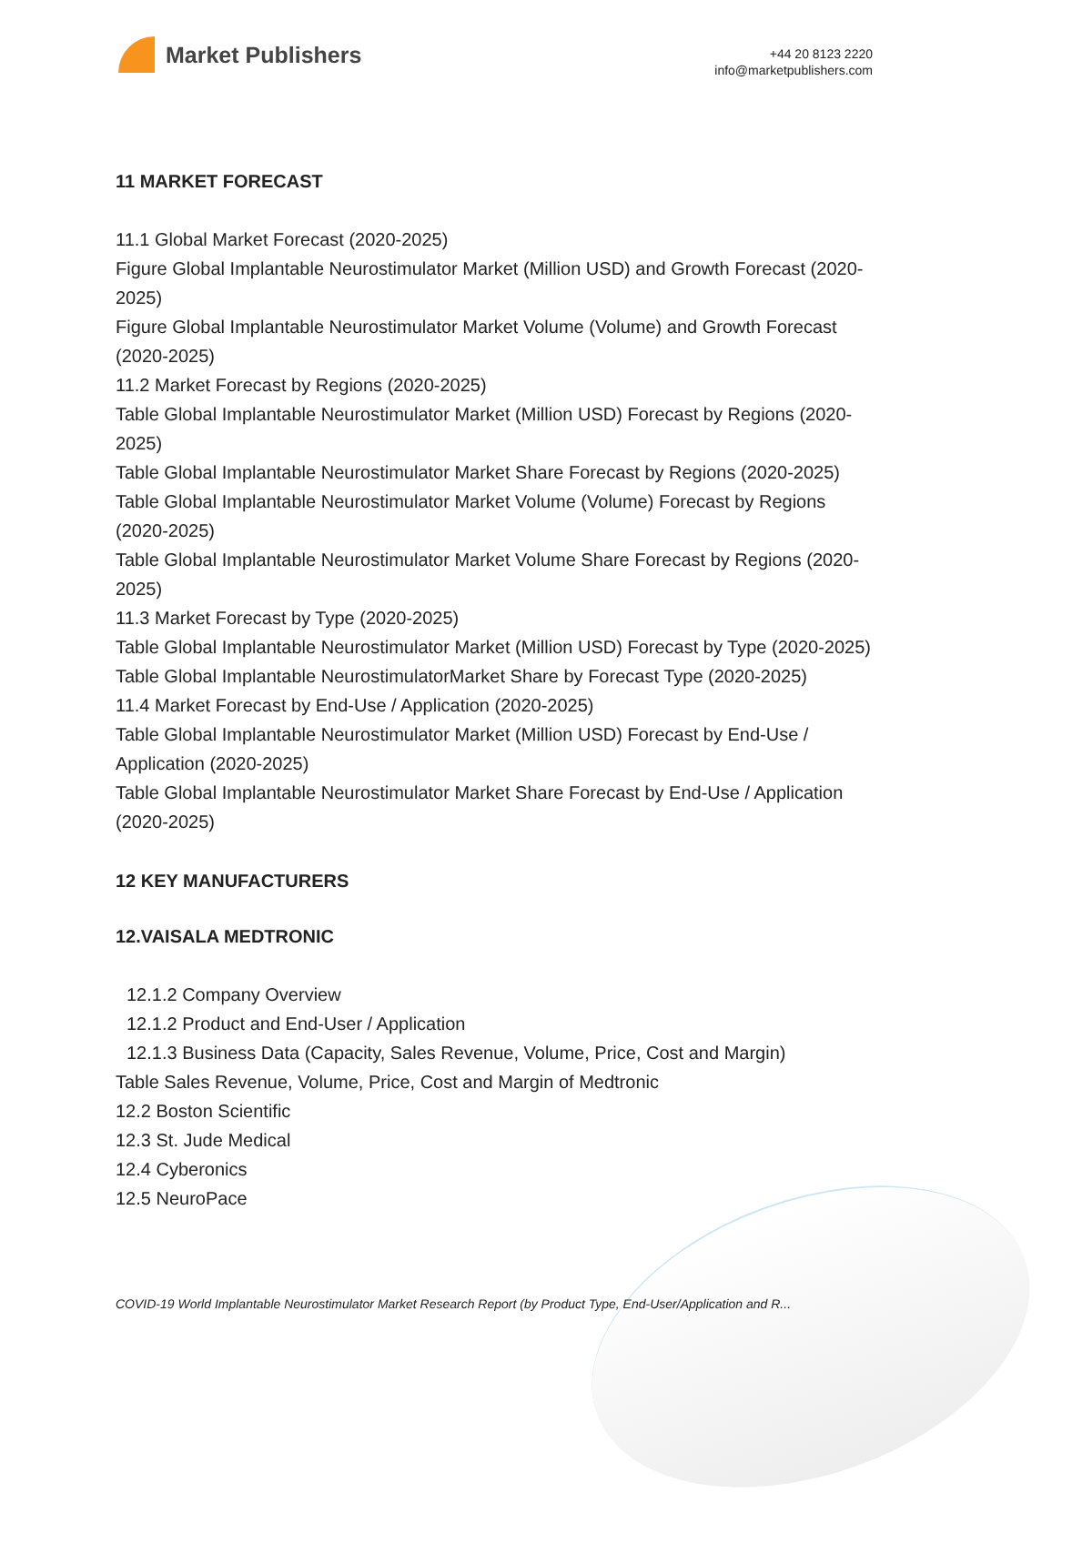Market Publishers
+44 20 8123 2220
info@marketpublishers.com
11 MARKET FORECAST
11.1 Global Market Forecast (2020-2025)
Figure Global Implantable Neurostimulator Market (Million USD) and Growth Forecast (2020-2025)
Figure Global Implantable Neurostimulator Market Volume (Volume) and Growth Forecast (2020-2025)
11.2 Market Forecast by Regions (2020-2025)
Table Global Implantable Neurostimulator Market (Million USD) Forecast by Regions (2020-2025)
Table Global Implantable Neurostimulator Market Share Forecast by Regions (2020-2025)
Table Global Implantable Neurostimulator Market Volume (Volume) Forecast by Regions (2020-2025)
Table Global Implantable Neurostimulator Market Volume Share Forecast by Regions (2020-2025)
11.3 Market Forecast by Type (2020-2025)
Table Global Implantable Neurostimulator Market (Million USD) Forecast by Type (2020-2025)
Table Global Implantable NeurostimulatorMarket Share by Forecast Type (2020-2025)
11.4 Market Forecast by End-Use / Application (2020-2025)
Table Global Implantable Neurostimulator Market (Million USD) Forecast by End-Use / Application (2020-2025)
Table Global Implantable Neurostimulator Market Share Forecast by End-Use / Application (2020-2025)
12 KEY MANUFACTURERS
12.VAISALA MEDTRONIC
12.1.2 Company Overview
12.1.2 Product and End-User / Application
12.1.3 Business Data (Capacity, Sales Revenue, Volume, Price, Cost and Margin)
Table Sales Revenue, Volume, Price, Cost and Margin of Medtronic
12.2 Boston Scientific
12.3 St. Jude Medical
12.4 Cyberonics
12.5 NeuroPace
COVID-19 World Implantable Neurostimulator Market Research Report (by Product Type, End-User/Application and R...